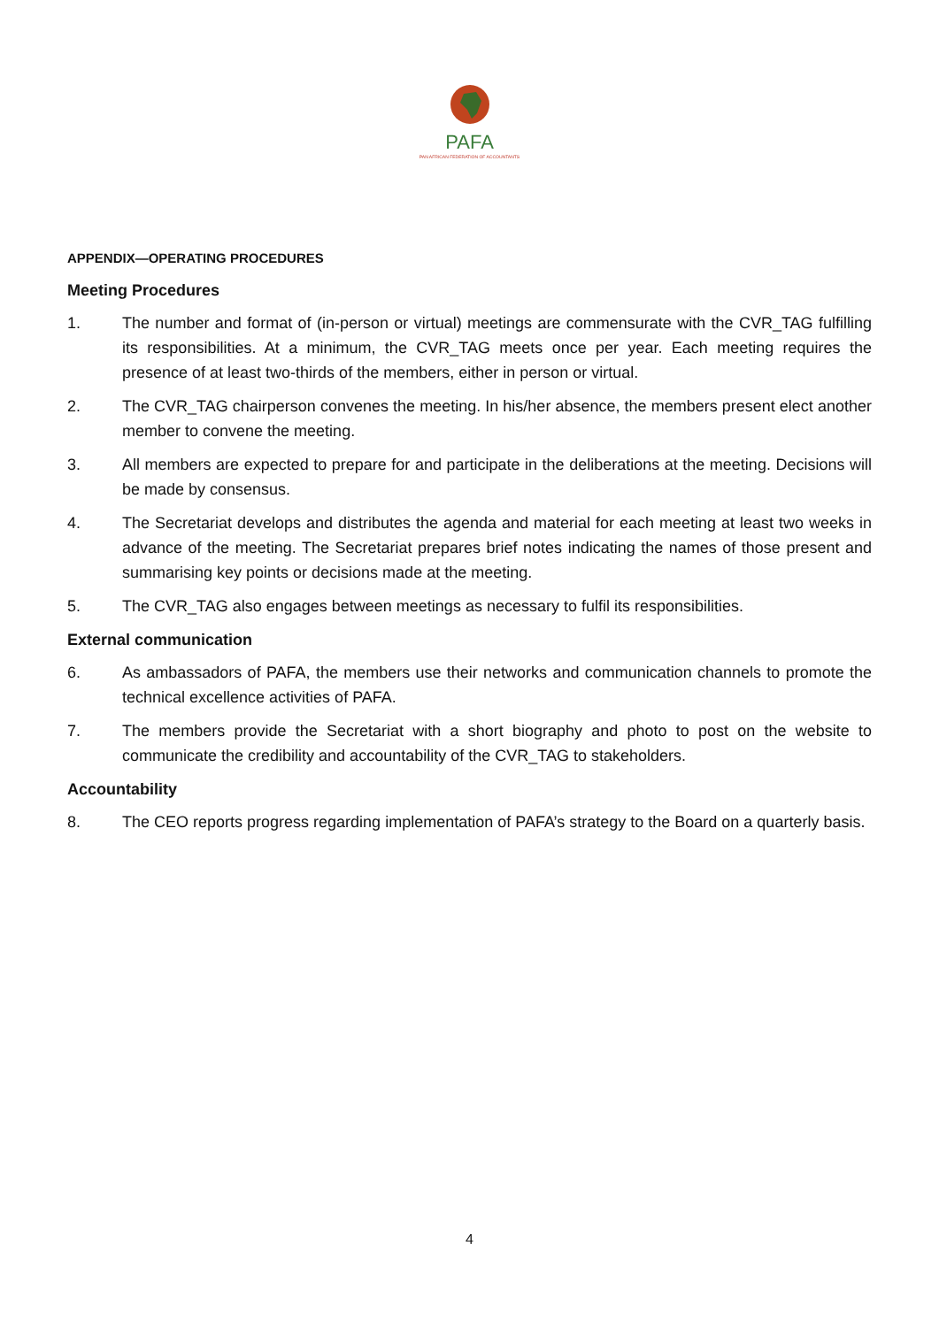PAFA
PAN AFRICAN FEDERATION OF ACCOUNTANTS
APPENDIX—OPERATING PROCEDURES
Meeting Procedures
1. The number and format of (in-person or virtual) meetings are commensurate with the CVR_TAG fulfilling its responsibilities. At a minimum, the CVR_TAG meets once per year. Each meeting requires the presence of at least two-thirds of the members, either in person or virtual.
2. The CVR_TAG chairperson convenes the meeting. In his/her absence, the members present elect another member to convene the meeting.
3. All members are expected to prepare for and participate in the deliberations at the meeting. Decisions will be made by consensus.
4. The Secretariat develops and distributes the agenda and material for each meeting at least two weeks in advance of the meeting. The Secretariat prepares brief notes indicating the names of those present and summarising key points or decisions made at the meeting.
5. The CVR_TAG also engages between meetings as necessary to fulfil its responsibilities.
External communication
6. As ambassadors of PAFA, the members use their networks and communication channels to promote the technical excellence activities of PAFA.
7. The members provide the Secretariat with a short biography and photo to post on the website to communicate the credibility and accountability of the CVR_TAG to stakeholders.
Accountability
8. The CEO reports progress regarding implementation of PAFA’s strategy to the Board on a quarterly basis.
4